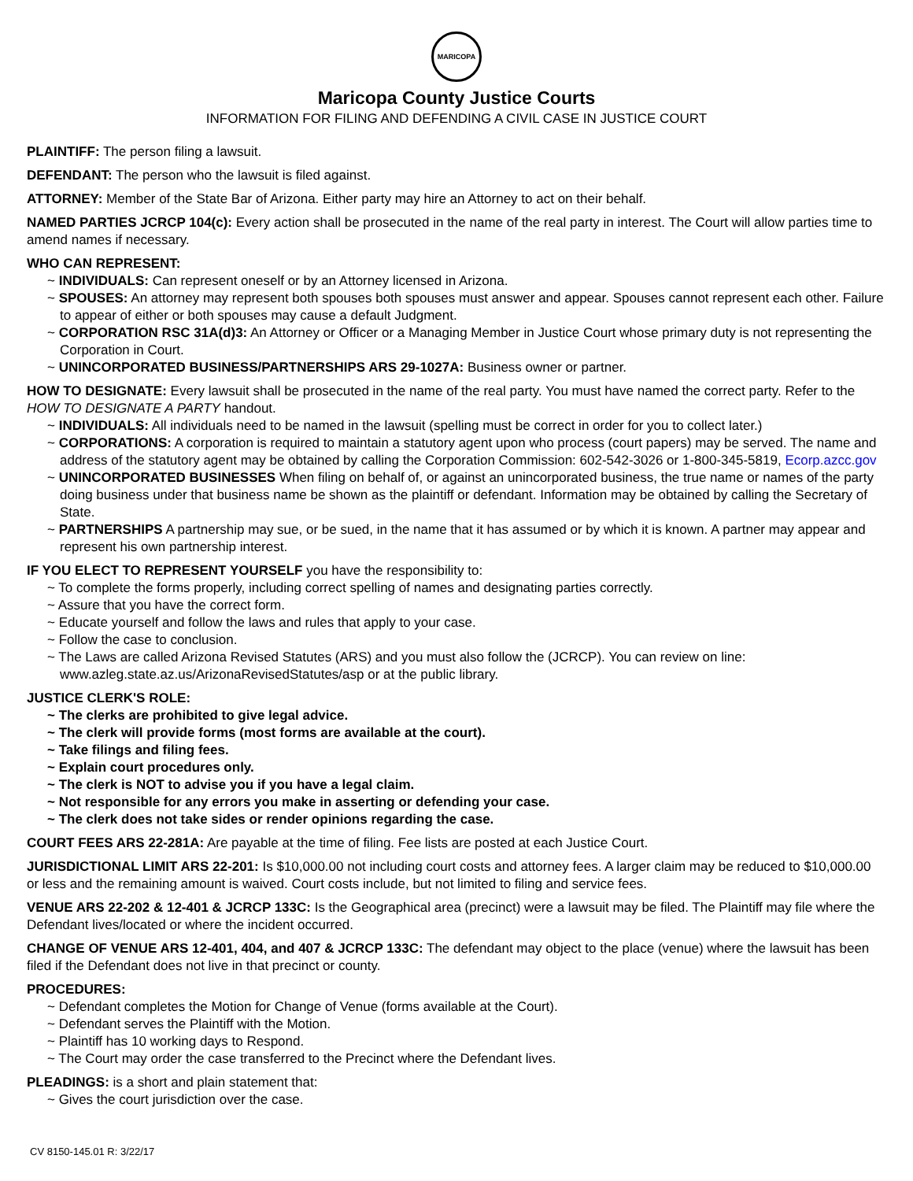MARICOPA
Maricopa County Justice Courts
INFORMATION FOR FILING AND DEFENDING A CIVIL CASE IN JUSTICE COURT
PLAINTIFF: The person filing a lawsuit.
DEFENDANT: The person who the lawsuit is filed against.
ATTORNEY: Member of the State Bar of Arizona. Either party may hire an Attorney to act on their behalf.
NAMED PARTIES JCRCP 104(c): Every action shall be prosecuted in the name of the real party in interest. The Court will allow parties time to amend names if necessary.
WHO CAN REPRESENT:
~ INDIVIDUALS: Can represent oneself or by an Attorney licensed in Arizona.
~ SPOUSES: An attorney may represent both spouses both spouses must answer and appear. Spouses cannot represent each other. Failure to appear of either or both spouses may cause a default Judgment.
~ CORPORATION RSC 31A(d)3: An Attorney or Officer or a Managing Member in Justice Court whose primary duty is not representing the Corporation in Court.
~ UNINCORPORATED BUSINESS/PARTNERSHIPS ARS 29-1027A: Business owner or partner.
HOW TO DESIGNATE: Every lawsuit shall be prosecuted in the name of the real party. You must have named the correct party. Refer to the HOW TO DESIGNATE A PARTY handout.
~ INDIVIDUALS: All individuals need to be named in the lawsuit (spelling must be correct in order for you to collect later.)
~ CORPORATIONS: A corporation is required to maintain a statutory agent upon who process (court papers) may be served. The name and address of the statutory agent may be obtained by calling the Corporation Commission: 602-542-3026 or 1-800-345-5819, Ecorp.azcc.gov
~ UNINCORPORATED BUSINESSES When filing on behalf of, or against an unincorporated business, the true name or names of the party doing business under that business name be shown as the plaintiff or defendant. Information may be obtained by calling the Secretary of State.
~ PARTNERSHIPS A partnership may sue, or be sued, in the name that it has assumed or by which it is known. A partner may appear and represent his own partnership interest.
IF YOU ELECT TO REPRESENT YOURSELF you have the responsibility to:
~ To complete the forms properly, including correct spelling of names and designating parties correctly.
~ Assure that you have the correct form.
~ Educate yourself and follow the laws and rules that apply to your case.
~ Follow the case to conclusion.
~ The Laws are called Arizona Revised Statutes (ARS) and you must also follow the (JCRCP). You can review on line: www.azleg.state.az.us/ArizonaRevisedStatutes/asp or at the public library.
JUSTICE CLERK'S ROLE:
~ The clerks are prohibited to give legal advice.
~ The clerk will provide forms (most forms are available at the court).
~ Take filings and filing fees.
~ Explain court procedures only.
~ The clerk is NOT to advise you if you have a legal claim.
~ Not responsible for any errors you make in asserting or defending your case.
~ The clerk does not take sides or render opinions regarding the case.
COURT FEES ARS 22-281A: Are payable at the time of filing. Fee lists are posted at each Justice Court.
JURISDICTIONAL LIMIT ARS 22-201: Is $10,000.00 not including court costs and attorney fees. A larger claim may be reduced to $10,000.00 or less and the remaining amount is waived. Court costs include, but not limited to filing and service fees.
VENUE ARS 22-202 & 12-401 & JCRCP 133C: Is the Geographical area (precinct) were a lawsuit may be filed. The Plaintiff may file where the Defendant lives/located or where the incident occurred.
CHANGE OF VENUE ARS 12-401, 404, and 407 & JCRCP 133C: The defendant may object to the place (venue) where the lawsuit has been filed if the Defendant does not live in that precinct or county.
PROCEDURES:
~ Defendant completes the Motion for Change of Venue (forms available at the Court).
~ Defendant serves the Plaintiff with the Motion.
~ Plaintiff has 10 working days to Respond.
~ The Court may order the case transferred to the Precinct where the Defendant lives.
PLEADINGS: is a short and plain statement that:
~ Gives the court jurisdiction over the case.
CV 8150-145.01 R: 3/22/17